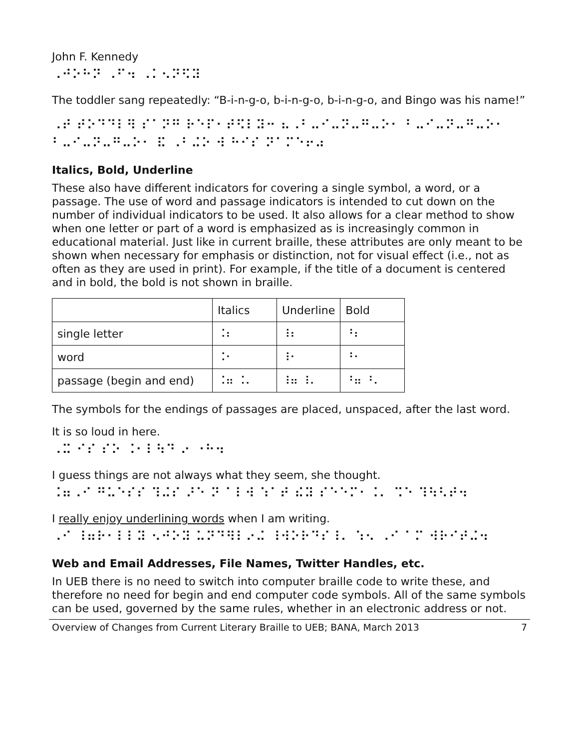John F. Kennedy
⠠⠚⠕⠓⠝ ⠠⠋⠲ ⠠⠅⠢⠝⠫⠽
The toddler sang repeatedly: “B-i-n-g-o, b-i-n-g-o, b-i-n-g-o, and Bingo was his name!”
⠠⠞ ⠞⠕⠙⠙⠇⠻ ⠎⠁⠝⠛ ⠗⠑⠏⠂⠞⠫⠇⠽⠒ ⠦⠠⠃⠤⠊⠤⠝⠤⠛⠤⠕⠂ ⠃⠤⠊⠤⠝⠤⠛⠤⠕⠂ ⠃⠤⠊⠤⠝⠤⠛⠤⠕⠂ ⠯ ⠠⠃⠬⠕ ⠺ ⠓⠊⠎ ⠝⠁⠍⠑⠖⠴
Italics, Bold, Underline
These also have different indicators for covering a single symbol, a word, or a passage. The use of word and passage indicators is intended to cut down on the number of individual indicators to be used. It also allows for a clear method to show when one letter or part of a word is emphasized as is increasingly common in educational material. Just like in current braille, these attributes are only meant to be shown when necessary for emphasis or distinction, not for visual effect (i.e., not as often as they are used in print). For example, if the title of a document is centered and in bold, the bold is not shown in braille.
| | Italics | Underline | Bold |
| single letter | ⠨⠆ | ⠸⠆ | ⠘⠆ |
| word | ⠨⠂ | ⠸⠂ | ⠘⠂ |
| passage (begin and end) | ⠨⠶ ⠨⠄ | ⠸⠶ ⠸⠄ | ⠘⠶ ⠘⠄ |
The symbols for the endings of passages are placed, unspaced, after the last word.
It is so loud in here.
⠠⠭ ⠊⠎ ⠎⠕ ⠨⠂⠇⠳⠙ ⠔ ⠐⠓⠲
I guess things are not always what they seem, she thought.
⠨⠶⠠⠊ ⠛⠥⠑⠎⠎ ⠹⠬⠎ ⠜⠑ ⠝ ⠁⠇⠺ ⠱⠁⠞ ⠮⠽ ⠎⠑⠑⠍⠂⠨⠄ ⠩⠑ ⠹⠳⠣⠞⠲
I really enjoy underlining words when I am writing.
⠠⠊ ⠸⠶⠗⠂⠇⠇⠽ ⠢⠚⠕⠽ ⠥⠝⠙⠻⠇⠔⠬ ⠸⠺⠕⠗⠙⠎⠸⠄ ⠱⠢ ⠠⠊ ⠁⠍ ⠺⠗⠊⠞⠬⠲
Web and Email Addresses, File Names, Twitter Handles, etc.
In UEB there is no need to switch into computer braille code to write these, and therefore no need for begin and end computer code symbols. All of the same symbols can be used, governed by the same rules, whether in an electronic address or not.
Overview of Changes from Current Literary Braille to UEB; BANA, March 2013 7